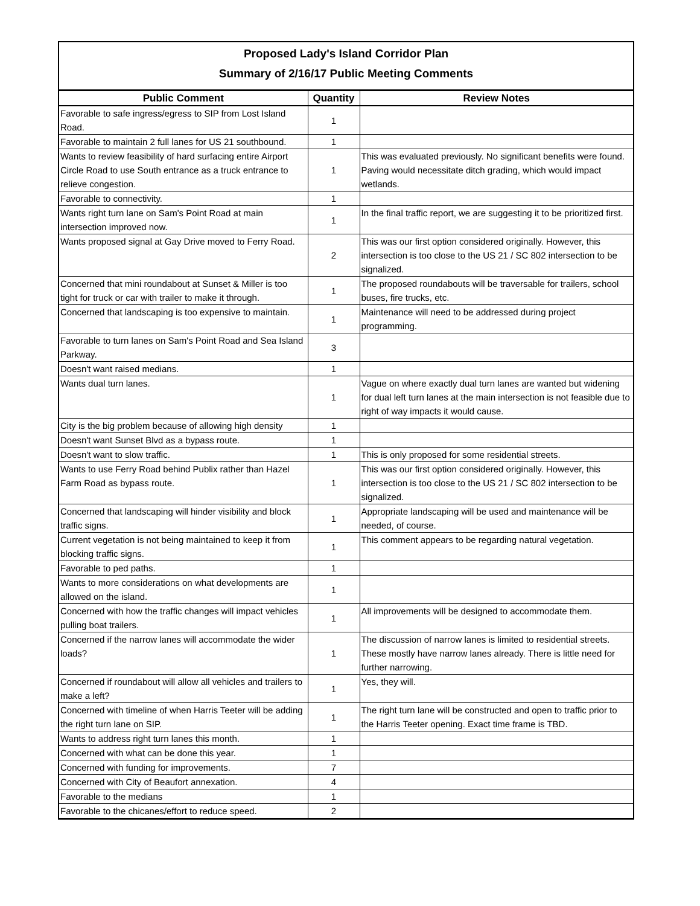Proposed Lady's Island Corridor Plan
Summary of 2/16/17 Public Meeting Comments
| Public Comment | Quantity | Review Notes |
| --- | --- | --- |
| Favorable to safe ingress/egress to SIP from Lost Island Road. | 1 | |
| Favorable to maintain 2 full lanes for US 21 southbound. | 1 | |
| Wants to review feasibility of hard surfacing entire Airport Circle Road to use South entrance as a truck entrance to relieve congestion. | 1 | This was evaluated previously. No significant benefits were found. Paving would necessitate ditch grading, which would impact wetlands. |
| Favorable to connectivity. | 1 | |
| Wants right turn lane on Sam's Point Road at main intersection improved now. | 1 | In the final traffic report, we are suggesting it to be prioritized first. |
| Wants proposed signal at Gay Drive moved to Ferry Road. | 2 | This was our first option considered originally. However, this intersection is too close to the US 21 / SC 802 intersection to be signalized. |
| Concerned that mini roundabout at Sunset & Miller is too tight for truck or car with trailer to make it through. | 1 | The proposed roundabouts will be traversable for trailers, school buses, fire trucks, etc. |
| Concerned that landscaping is too expensive to maintain. | 1 | Maintenance will need to be addressed during project programming. |
| Favorable to turn lanes on Sam's Point Road and Sea Island Parkway. | 3 | |
| Doesn't want raised medians. | 1 | |
| Wants dual turn lanes. | 1 | Vague on where exactly dual turn lanes are wanted but widening for dual left turn lanes at the main intersection is not feasible due to right of way impacts it would cause. |
| City is the big problem because of allowing high density | 1 | |
| Doesn't want Sunset Blvd as a bypass route. | 1 | |
| Doesn't want to slow traffic. | 1 | This is only proposed for some residential streets. |
| Wants to use Ferry Road behind Publix rather than Hazel Farm Road as bypass route. | 1 | This was our first option considered originally. However, this intersection is too close to the US 21 / SC 802 intersection to be signalized. |
| Concerned that landscaping will hinder visibility and block traffic signs. | 1 | Appropriate landscaping will be used and maintenance will be needed, of course. |
| Current vegetation is not being maintained to keep it from blocking traffic signs. | 1 | This comment appears to be regarding natural vegetation. |
| Favorable to ped paths. | 1 | |
| Wants to more considerations on what developments are allowed on the island. | 1 | |
| Concerned with how the traffic changes will impact vehicles pulling boat trailers. | 1 | All improvements will be designed to accommodate them. |
| Concerned if the narrow lanes will accommodate the wider loads? | 1 | The discussion of narrow lanes is limited to residential streets. These mostly have narrow lanes already. There is little need for further narrowing. |
| Concerned if roundabout will allow all vehicles and trailers to make a left? | 1 | Yes, they will. |
| Concerned with timeline of when Harris Teeter will be adding the right turn lane on SIP. | 1 | The right turn lane will be constructed and open to traffic prior to the Harris Teeter opening. Exact time frame is TBD. |
| Wants to address right turn lanes this month. | 1 | |
| Concerned with what can be done this year. | 1 | |
| Concerned with funding for improvements. | 7 | |
| Concerned with City of Beaufort annexation. | 4 | |
| Favorable to the medians | 1 | |
| Favorable to the chicanes/effort to reduce speed. | 2 | |